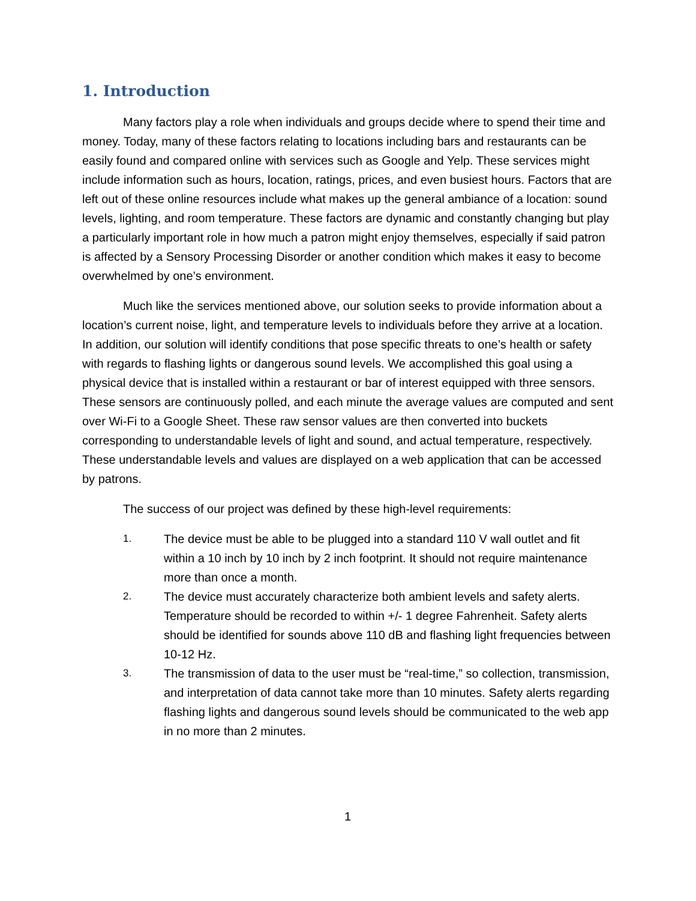1. Introduction
Many factors play a role when individuals and groups decide where to spend their time and money. Today, many of these factors relating to locations including bars and restaurants can be easily found and compared online with services such as Google and Yelp. These services might include information such as hours, location, ratings, prices, and even busiest hours. Factors that are left out of these online resources include what makes up the general ambiance of a location: sound levels, lighting, and room temperature. These factors are dynamic and constantly changing but play a particularly important role in how much a patron might enjoy themselves, especially if said patron is affected by a Sensory Processing Disorder or another condition which makes it easy to become overwhelmed by one’s environment.
Much like the services mentioned above, our solution seeks to provide information about a location’s current noise, light, and temperature levels to individuals before they arrive at a location. In addition, our solution will identify conditions that pose specific threats to one’s health or safety with regards to flashing lights or dangerous sound levels. We accomplished this goal using a physical device that is installed within a restaurant or bar of interest equipped with three sensors. These sensors are continuously polled, and each minute the average values are computed and sent over Wi-Fi to a Google Sheet. These raw sensor values are then converted into buckets corresponding to understandable levels of light and sound, and actual temperature, respectively. These understandable levels and values are displayed on a web application that can be accessed by patrons.
The success of our project was defined by these high-level requirements:
1. The device must be able to be plugged into a standard 110 V wall outlet and fit within a 10 inch by 10 inch by 2 inch footprint. It should not require maintenance more than once a month.
2. The device must accurately characterize both ambient levels and safety alerts. Temperature should be recorded to within +/- 1 degree Fahrenheit. Safety alerts should be identified for sounds above 110 dB and flashing light frequencies between 10-12 Hz.
3. The transmission of data to the user must be “real-time,” so collection, transmission, and interpretation of data cannot take more than 10 minutes. Safety alerts regarding flashing lights and dangerous sound levels should be communicated to the web app in no more than 2 minutes.
1